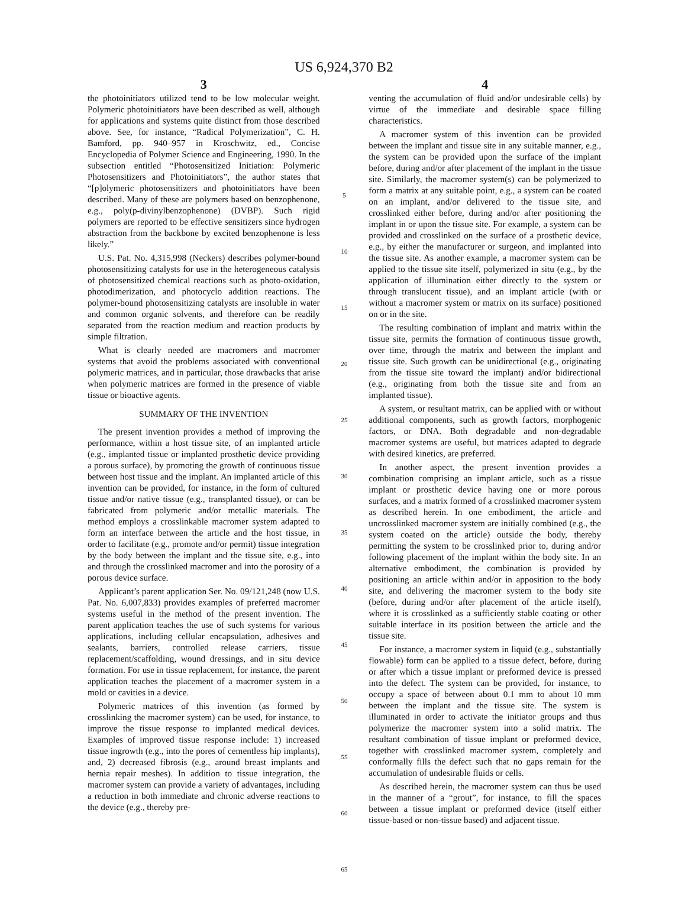US 6,924,370 B2
3
the photoinitiators utilized tend to be low molecular weight. Polymeric photoinitiators have been described as well, although for applications and systems quite distinct from those described above. See, for instance, “Radical Polymerization”, C. H. Bamford, pp. 940–957 in Kroschwitz, ed., Concise Encyclopedia of Polymer Science and Engineering, 1990. In the subsection entitled “Photosensitized Initiation: Polymeric Photosensitizers and Photoinitiators”, the author states that “[p]olymeric photosensitizers and photoinitiators have been described. Many of these are polymers based on benzophenone, e.g., poly(p-divinylbenzophenone) (DVBP). Such rigid polymers are reported to be effective sensitizers since hydrogen abstraction from the backbone by excited benzophenone is less likely.”
U.S. Pat. No. 4,315,998 (Neckers) describes polymer-bound photosensitizing catalysts for use in the heterogeneous catalysis of photosensitized chemical reactions such as photo-oxidation, photodimerization, and photocyclo addition reactions. The polymer-bound photosensitizing catalysts are insoluble in water and common organic solvents, and therefore can be readily separated from the reaction medium and reaction products by simple filtration.
What is clearly needed are macromers and macromer systems that avoid the problems associated with conventional polymeric matrices, and in particular, those drawbacks that arise when polymeric matrices are formed in the presence of viable tissue or bioactive agents.
SUMMARY OF THE INVENTION
The present invention provides a method of improving the performance, within a host tissue site, of an implanted article (e.g., implanted tissue or implanted prosthetic device providing a porous surface), by promoting the growth of continuous tissue between host tissue and the implant. An implanted article of this invention can be provided, for instance, in the form of cultured tissue and/or native tissue (e.g., transplanted tissue), or can be fabricated from polymeric and/or metallic materials. The method employs a crosslinkable macromer system adapted to form an interface between the article and the host tissue, in order to facilitate (e.g., promote and/or permit) tissue integration by the body between the implant and the tissue site, e.g., into and through the crosslinked macromer and into the porosity of a porous device surface.
Applicant’s parent application Ser. No. 09/121,248 (now U.S. Pat. No. 6,007,833) provides examples of preferred macromer systems useful in the method of the present invention. The parent application teaches the use of such systems for various applications, including cellular encapsulation, adhesives and sealants, barriers, controlled release carriers, tissue replacement/scaffolding, wound dressings, and in situ device formation. For use in tissue replacement, for instance, the parent application teaches the placement of a macromer system in a mold or cavities in a device.
Polymeric matrices of this invention (as formed by crosslinking the macromer system) can be used, for instance, to improve the tissue response to implanted medical devices. Examples of improved tissue response include: 1) increased tissue ingrowth (e.g., into the pores of cementless hip implants), and, 2) decreased fibrosis (e.g., around breast implants and hernia repair meshes). In addition to tissue integration, the macromer system can provide a variety of advantages, including a reduction in both immediate and chronic adverse reactions to the device (e.g., thereby pre-
5
10
15
20
25
30
35
40
45
50
55
60
65
4
venting the accumulation of fluid and/or undesirable cells) by virtue of the immediate and desirable space filling characteristics.
A macromer system of this invention can be provided between the implant and tissue site in any suitable manner, e.g., the system can be provided upon the surface of the implant before, during and/or after placement of the implant in the tissue site. Similarly, the macromer system(s) can be polymerized to form a matrix at any suitable point, e.g., a system can be coated on an implant, and/or delivered to the tissue site, and crosslinked either before, during and/or after positioning the implant in or upon the tissue site. For example, a system can be provided and crosslinked on the surface of a prosthetic device, e.g., by either the manufacturer or surgeon, and implanted into the tissue site. As another example, a macromer system can be applied to the tissue site itself, polymerized in situ (e.g., by the application of illumination either directly to the system or through translucent tissue), and an implant article (with or without a macromer system or matrix on its surface) positioned on or in the site.
The resulting combination of implant and matrix within the tissue site, permits the formation of continuous tissue growth, over time, through the matrix and between the implant and tissue site. Such growth can be unidirectional (e.g., originating from the tissue site toward the implant) and/or bidirectional (e.g., originating from both the tissue site and from an implanted tissue).
A system, or resultant matrix, can be applied with or without additional components, such as growth factors, morphogenic factors, or DNA. Both degradable and non-degradable macromer systems are useful, but matrices adapted to degrade with desired kinetics, are preferred.
In another aspect, the present invention provides a combination comprising an implant article, such as a tissue implant or prosthetic device having one or more porous surfaces, and a matrix formed of a crosslinked macromer system as described herein. In one embodiment, the article and uncrosslinked macromer system are initially combined (e.g., the system coated on the article) outside the body, thereby permitting the system to be crosslinked prior to, during and/or following placement of the implant within the body site. In an alternative embodiment, the combination is provided by positioning an article within and/or in apposition to the body site, and delivering the macromer system to the body site (before, during and/or after placement of the article itself), where it is crosslinked as a sufficiently stable coating or other suitable interface in its position between the article and the tissue site.
For instance, a macromer system in liquid (e.g., substantially flowable) form can be applied to a tissue defect, before, during or after which a tissue implant or preformed device is pressed into the defect. The system can be provided, for instance, to occupy a space of between about 0.1 mm to about 10 mm between the implant and the tissue site. The system is illuminated in order to activate the initiator groups and thus polymerize the macromer system into a solid matrix. The resultant combination of tissue implant or preformed device, together with crosslinked macromer system, completely and conformally fills the defect such that no gaps remain for the accumulation of undesirable fluids or cells.
As described herein, the macromer system can thus be used in the manner of a “grout”, for instance, to fill the spaces between a tissue implant or preformed device (itself either tissue-based or non-tissue based) and adjacent tissue.